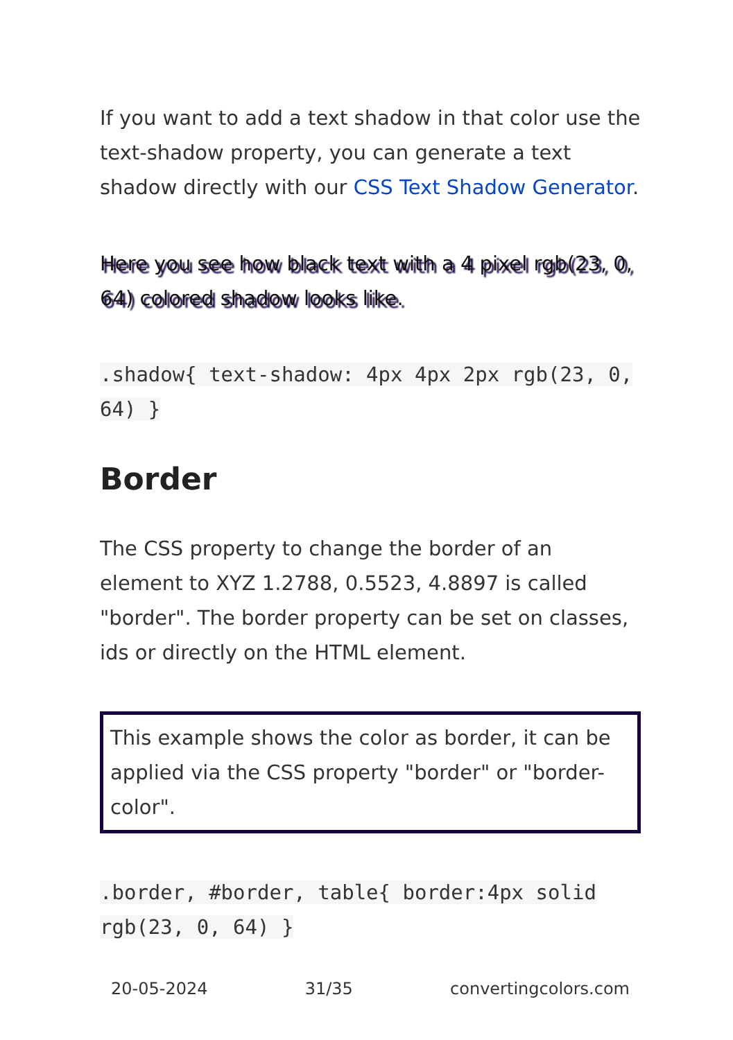If you want to add a text shadow in that color use the text-shadow property, you can generate a text shadow directly with our CSS Text Shadow Generator.
Here you see how black text with a 4 pixel rgb(23, 0, 64) colored shadow looks like.
.shadow{ text-shadow: 4px 4px 2px rgb(23, 0, 64) }
Border
The CSS property to change the border of an element to XYZ 1.2788, 0.5523, 4.8897 is called "border". The border property can be set on classes, ids or directly on the HTML element.
This example shows the color as border, it can be applied via the CSS property "border" or "border-color".
.border, #border, table{ border:4px solid rgb(23, 0, 64) }
20-05-2024 31/35 convertingcolors.com